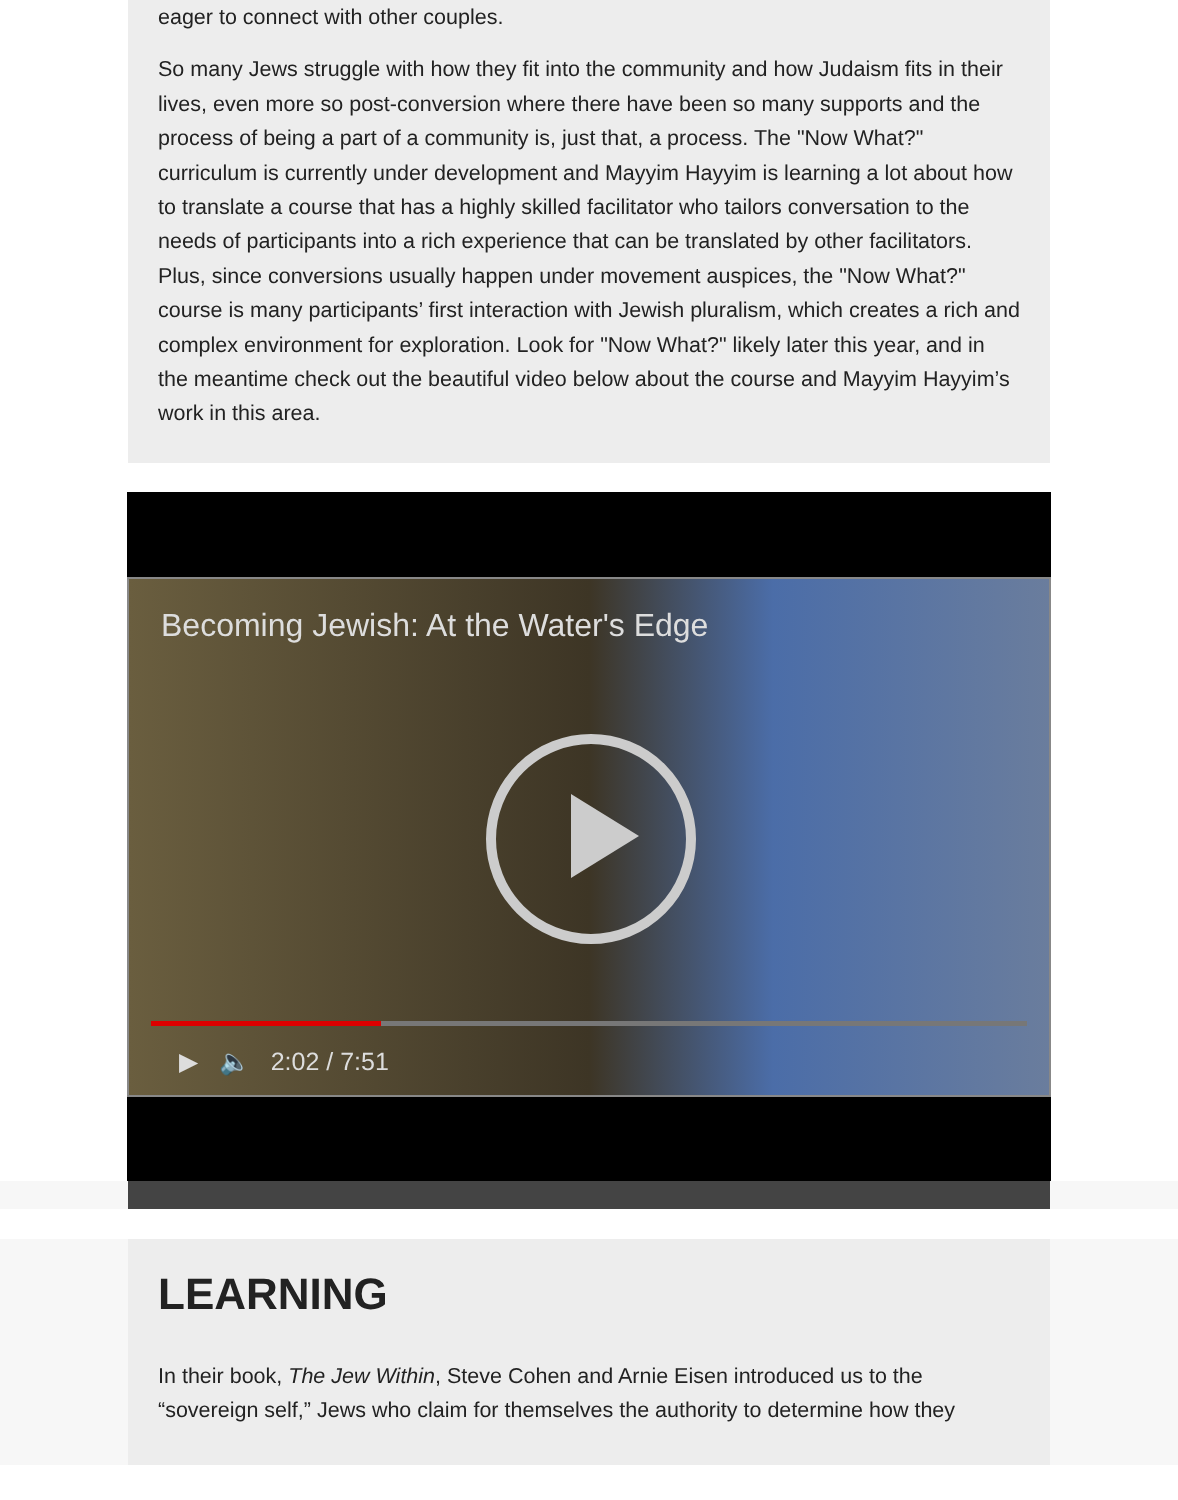eager to connect with other couples.
So many Jews struggle with how they fit into the community and how Judaism fits in their lives, even more so post-conversion where there have been so many supports and the process of being a part of a community is, just that, a process. The "Now What?" curriculum is currently under development and Mayyim Hayyim is learning a lot about how to translate a course that has a highly skilled facilitator who tailors conversation to the needs of participants into a rich experience that can be translated by other facilitators. Plus, since conversions usually happen under movement auspices, the "Now What?" course is many participants’ first interaction with Jewish pluralism, which creates a rich and complex environment for exploration. Look for "Now What?" likely later this year, and in the meantime check out the beautiful video below about the course and Mayyim Hayyim’s work in this area.
Becoming Jewish: At the Water's Edge
▶ 🔈 2:02 / 7:51
LEARNING
In their book, The Jew Within, Steve Cohen and Arnie Eisen introduced us to the “sovereign self,” Jews who claim for themselves the authority to determine how they